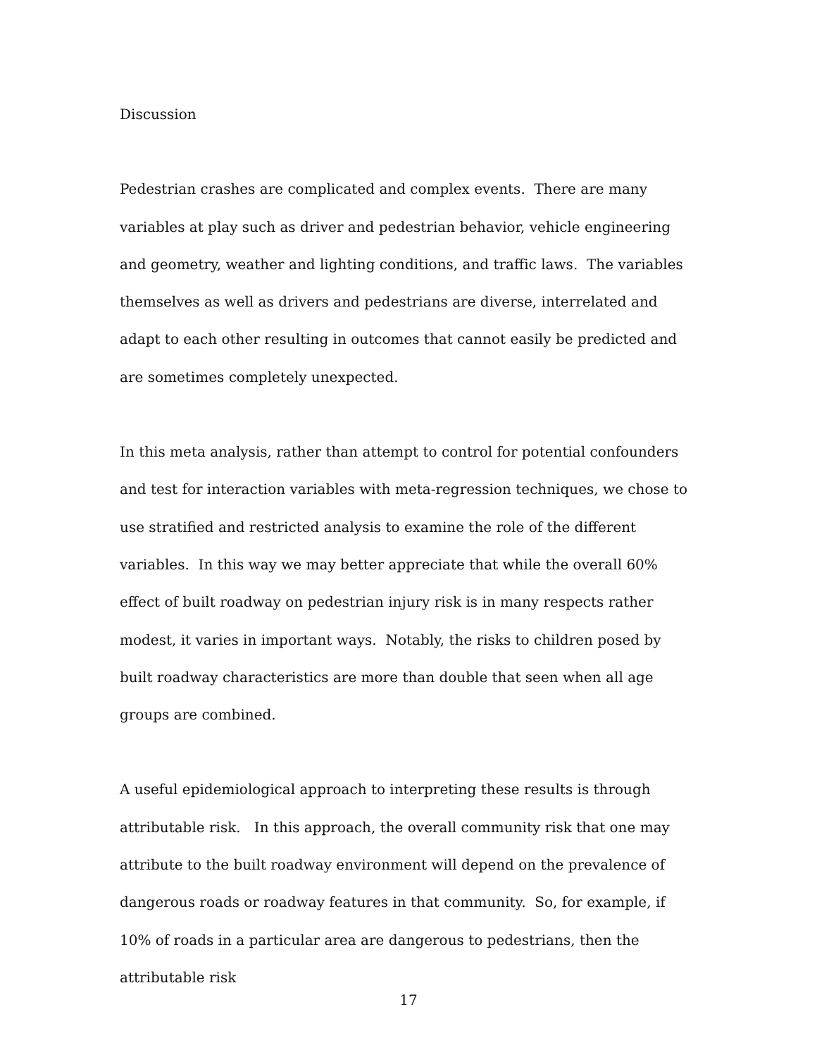Discussion
Pedestrian crashes are complicated and complex events. There are many variables at play such as driver and pedestrian behavior, vehicle engineering and geometry, weather and lighting conditions, and traffic laws. The variables themselves as well as drivers and pedestrians are diverse, interrelated and adapt to each other resulting in outcomes that cannot easily be predicted and are sometimes completely unexpected.
In this meta analysis, rather than attempt to control for potential confounders and test for interaction variables with meta-regression techniques, we chose to use stratified and restricted analysis to examine the role of the different variables. In this way we may better appreciate that while the overall 60% effect of built roadway on pedestrian injury risk is in many respects rather modest, it varies in important ways. Notably, the risks to children posed by built roadway characteristics are more than double that seen when all age groups are combined.
A useful epidemiological approach to interpreting these results is through attributable risk. In this approach, the overall community risk that one may attribute to the built roadway environment will depend on the prevalence of dangerous roads or roadway features in that community. So, for example, if 10% of roads in a particular area are dangerous to pedestrians, then the attributable risk
17